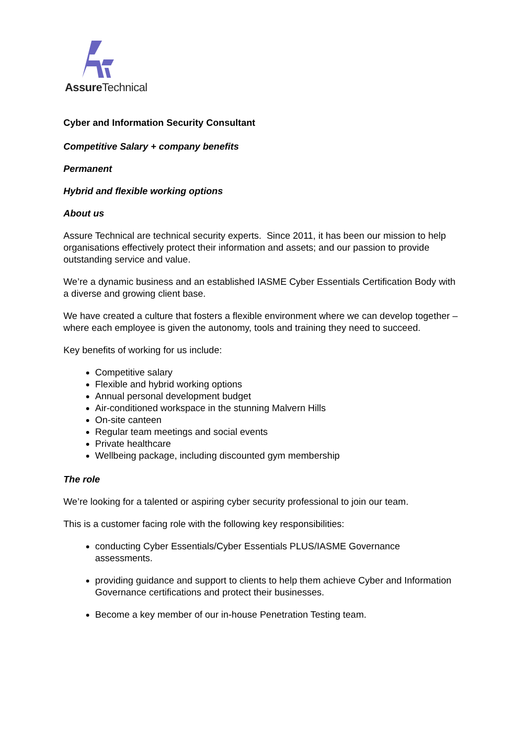Assure Technical
Cyber and Information Security Consultant
Competitive Salary + company benefits
Permanent
Hybrid and flexible working options
About us
Assure Technical are technical security experts. Since 2011, it has been our mission to help organisations effectively protect their information and assets; and our passion to provide outstanding service and value.
We’re a dynamic business and an established IASME Cyber Essentials Certification Body with a diverse and growing client base.
We have created a culture that fosters a flexible environment where we can develop together – where each employee is given the autonomy, tools and training they need to succeed.
Key benefits of working for us include:
Competitive salary
Flexible and hybrid working options
Annual personal development budget
Air-conditioned workspace in the stunning Malvern Hills
On-site canteen
Regular team meetings and social events
Private healthcare
Wellbeing package, including discounted gym membership
The role
We’re looking for a talented or aspiring cyber security professional to join our team.
This is a customer facing role with the following key responsibilities:
conducting Cyber Essentials/Cyber Essentials PLUS/IASME Governance assessments.
providing guidance and support to clients to help them achieve Cyber and Information Governance certifications and protect their businesses.
Become a key member of our in-house Penetration Testing team.